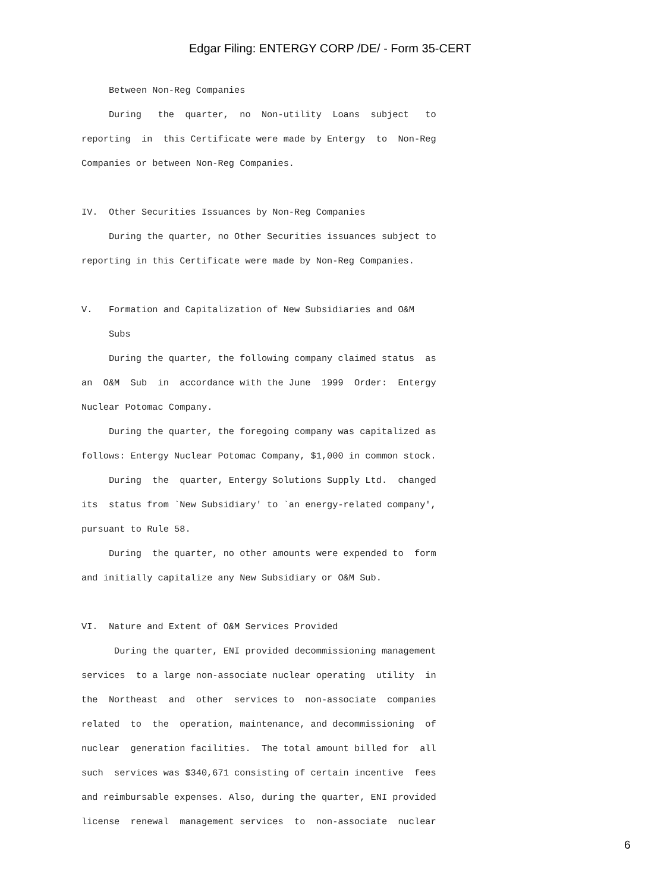Edgar Filing: ENTERGY CORP /DE/ - Form 35-CERT
Between Non-Reg Companies
During the quarter, no Non-utility Loans subject to
reporting in this Certificate were made by Entergy to Non-Reg
Companies or between Non-Reg Companies.
IV. Other Securities Issuances by Non-Reg Companies
During the quarter, no Other Securities issuances subject to
reporting in this Certificate were made by Non-Reg Companies.
V. Formation and Capitalization of New Subsidiaries and O&M
Subs
During the quarter, the following company claimed status as
an O&M Sub in accordance with the June 1999 Order: Entergy
Nuclear Potomac Company.
During the quarter, the foregoing company was capitalized as
follows: Entergy Nuclear Potomac Company, $1,000 in common stock.
During the quarter, Entergy Solutions Supply Ltd. changed
its status from `New Subsidiary' to `an energy-related company',
pursuant to Rule 58.
During the quarter, no other amounts were expended to form
and initially capitalize any New Subsidiary or O&M Sub.
VI. Nature and Extent of O&M Services Provided
During the quarter, ENI provided decommissioning management
services to a large non-associate nuclear operating utility in
the Northeast and other services to non-associate companies
related to the operation, maintenance, and decommissioning of
nuclear generation facilities. The total amount billed for all
such services was $340,671 consisting of certain incentive fees
and reimbursable expenses. Also, during the quarter, ENI provided
license renewal management services to non-associate nuclear
6